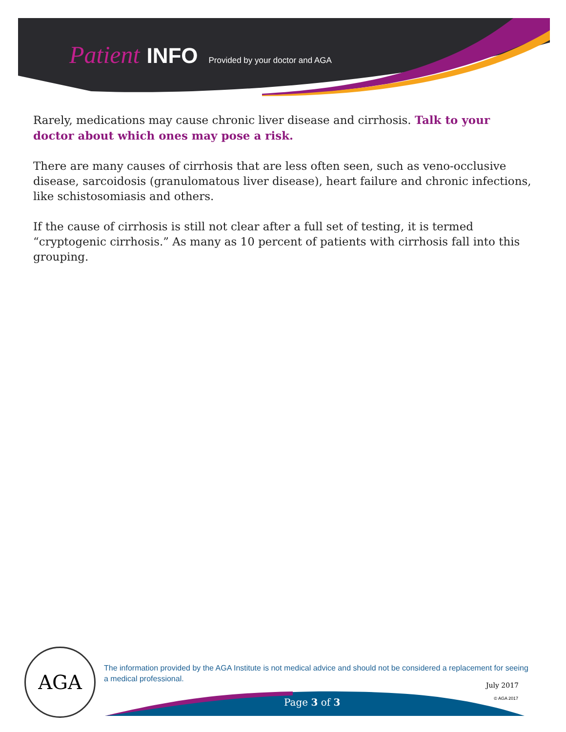Patient INFO Provided by your doctor and AGA
Rarely, medications may cause chronic liver disease and cirrhosis. Talk to your doctor about which ones may pose a risk.
There are many causes of cirrhosis that are less often seen, such as veno-occlusive disease, sarcoidosis (granulomatous liver disease), heart failure and chronic infections, like schistosomiasis and others.
If the cause of cirrhosis is still not clear after a full set of testing, it is termed “cryptogenic cirrhosis.” As many as 10 percent of patients with cirrhosis fall into this grouping.
AGA
The information provided by the AGA Institute is not medical advice and should not be considered a replacement for seeing a medical professional.
July 2017
Page 3 of 3 © AGA 2017